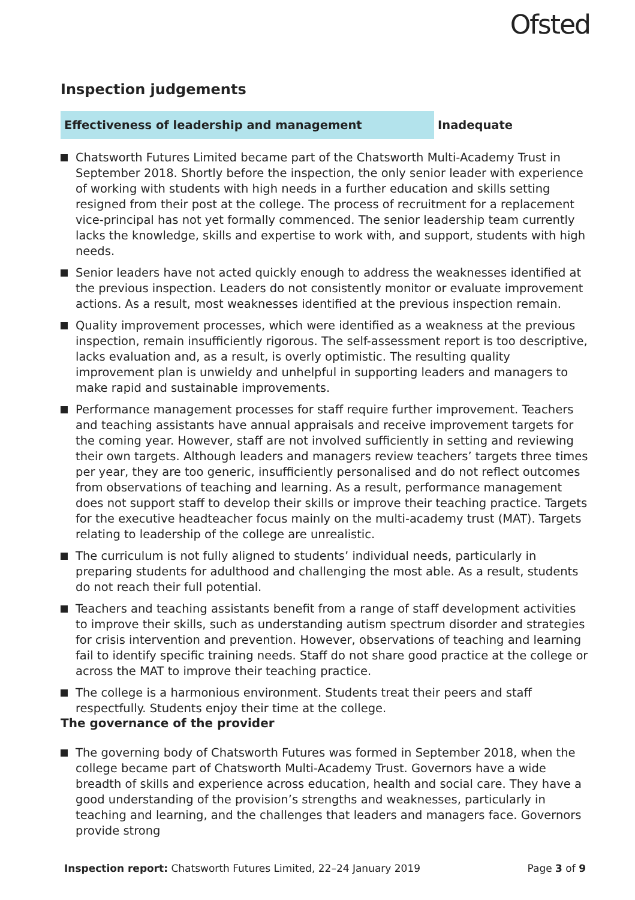Ofsted
Inspection judgements
Effectiveness of leadership and management Inadequate
Chatsworth Futures Limited became part of the Chatsworth Multi-Academy Trust in September 2018. Shortly before the inspection, the only senior leader with experience of working with students with high needs in a further education and skills setting resigned from their post at the college. The process of recruitment for a replacement vice-principal has not yet formally commenced. The senior leadership team currently lacks the knowledge, skills and expertise to work with, and support, students with high needs.
Senior leaders have not acted quickly enough to address the weaknesses identified at the previous inspection. Leaders do not consistently monitor or evaluate improvement actions. As a result, most weaknesses identified at the previous inspection remain.
Quality improvement processes, which were identified as a weakness at the previous inspection, remain insufficiently rigorous. The self-assessment report is too descriptive, lacks evaluation and, as a result, is overly optimistic. The resulting quality improvement plan is unwieldy and unhelpful in supporting leaders and managers to make rapid and sustainable improvements.
Performance management processes for staff require further improvement. Teachers and teaching assistants have annual appraisals and receive improvement targets for the coming year. However, staff are not involved sufficiently in setting and reviewing their own targets. Although leaders and managers review teachers’ targets three times per year, they are too generic, insufficiently personalised and do not reflect outcomes from observations of teaching and learning. As a result, performance management does not support staff to develop their skills or improve their teaching practice. Targets for the executive headteacher focus mainly on the multi-academy trust (MAT). Targets relating to leadership of the college are unrealistic.
The curriculum is not fully aligned to students’ individual needs, particularly in preparing students for adulthood and challenging the most able. As a result, students do not reach their full potential.
Teachers and teaching assistants benefit from a range of staff development activities to improve their skills, such as understanding autism spectrum disorder and strategies for crisis intervention and prevention. However, observations of teaching and learning fail to identify specific training needs. Staff do not share good practice at the college or across the MAT to improve their teaching practice.
The college is a harmonious environment. Students treat their peers and staff respectfully. Students enjoy their time at the college.
The governance of the provider
The governing body of Chatsworth Futures was formed in September 2018, when the college became part of Chatsworth Multi-Academy Trust. Governors have a wide breadth of skills and experience across education, health and social care. They have a good understanding of the provision’s strengths and weaknesses, particularly in teaching and learning, and the challenges that leaders and managers face. Governors provide strong
Inspection report: Chatsworth Futures Limited, 22–24 January 2019 Page 3 of 9